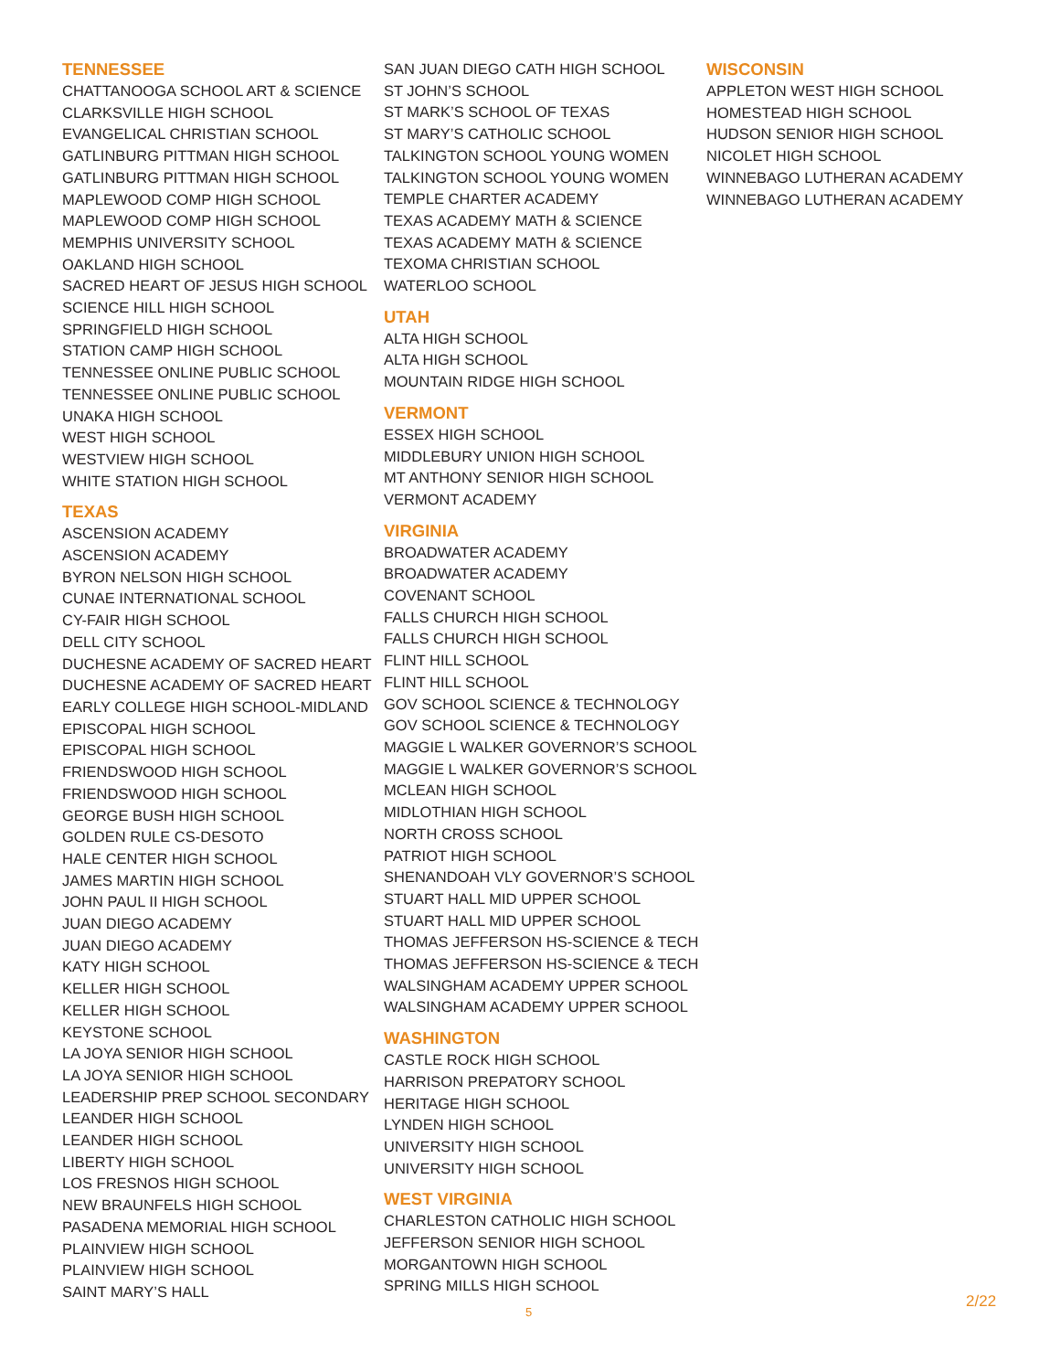TENNESSEE
CHATTANOOGA SCHOOL ART & SCIENCE
CLARKSVILLE HIGH SCHOOL
EVANGELICAL CHRISTIAN SCHOOL
GATLINBURG PITTMAN HIGH SCHOOL
GATLINBURG PITTMAN HIGH SCHOOL
MAPLEWOOD COMP HIGH SCHOOL
MAPLEWOOD COMP HIGH SCHOOL
MEMPHIS UNIVERSITY SCHOOL
OAKLAND HIGH SCHOOL
SACRED HEART OF JESUS HIGH SCHOOL
SCIENCE HILL HIGH SCHOOL
SPRINGFIELD HIGH SCHOOL
STATION CAMP HIGH SCHOOL
TENNESSEE ONLINE PUBLIC SCHOOL
TENNESSEE ONLINE PUBLIC SCHOOL
UNAKA HIGH SCHOOL
WEST HIGH SCHOOL
WESTVIEW HIGH SCHOOL
WHITE STATION HIGH SCHOOL
TEXAS
ASCENSION ACADEMY
ASCENSION ACADEMY
BYRON NELSON HIGH SCHOOL
CUNAE INTERNATIONAL SCHOOL
CY-FAIR HIGH SCHOOL
DELL CITY SCHOOL
DUCHESNE ACADEMY OF SACRED HEART
DUCHESNE ACADEMY OF SACRED HEART
EARLY COLLEGE HIGH SCHOOL-MIDLAND
EPISCOPAL HIGH SCHOOL
EPISCOPAL HIGH SCHOOL
FRIENDSWOOD HIGH SCHOOL
FRIENDSWOOD HIGH SCHOOL
GEORGE BUSH HIGH SCHOOL
GOLDEN RULE CS-DESOTO
HALE CENTER HIGH SCHOOL
JAMES MARTIN HIGH SCHOOL
JOHN PAUL II HIGH SCHOOL
JUAN DIEGO ACADEMY
JUAN DIEGO ACADEMY
KATY HIGH SCHOOL
KELLER HIGH SCHOOL
KELLER HIGH SCHOOL
KEYSTONE SCHOOL
LA JOYA SENIOR HIGH SCHOOL
LA JOYA SENIOR HIGH SCHOOL
LEADERSHIP PREP SCHOOL SECONDARY
LEANDER HIGH SCHOOL
LEANDER HIGH SCHOOL
LIBERTY HIGH SCHOOL
LOS FRESNOS HIGH SCHOOL
NEW BRAUNFELS HIGH SCHOOL
PASADENA MEMORIAL HIGH SCHOOL
PLAINVIEW HIGH SCHOOL
PLAINVIEW HIGH SCHOOL
SAINT MARY’S HALL
SAN JUAN DIEGO CATH HIGH SCHOOL
ST JOHN’S SCHOOL
ST MARK’S SCHOOL OF TEXAS
ST MARY’S CATHOLIC SCHOOL
TALKINGTON SCHOOL YOUNG WOMEN
TALKINGTON SCHOOL YOUNG WOMEN
TEMPLE CHARTER ACADEMY
TEXAS ACADEMY MATH & SCIENCE
TEXAS ACADEMY MATH & SCIENCE
TEXOMA CHRISTIAN SCHOOL
WATERLOO SCHOOL
UTAH
ALTA HIGH SCHOOL
ALTA HIGH SCHOOL
MOUNTAIN RIDGE HIGH SCHOOL
VERMONT
ESSEX HIGH SCHOOL
MIDDLEBURY UNION HIGH SCHOOL
MT ANTHONY SENIOR HIGH SCHOOL
VERMONT ACADEMY
VIRGINIA
BROADWATER ACADEMY
BROADWATER ACADEMY
COVENANT SCHOOL
FALLS CHURCH HIGH SCHOOL
FALLS CHURCH HIGH SCHOOL
FLINT HILL SCHOOL
FLINT HILL SCHOOL
GOV SCHOOL SCIENCE & TECHNOLOGY
GOV SCHOOL SCIENCE & TECHNOLOGY
MAGGIE L WALKER GOVERNOR’S SCHOOL
MAGGIE L WALKER GOVERNOR’S SCHOOL
MCLEAN HIGH SCHOOL
MIDLOTHIAN HIGH SCHOOL
NORTH CROSS SCHOOL
PATRIOT HIGH SCHOOL
SHENANDOAH VLY GOVERNOR’S SCHOOL
STUART HALL MID UPPER SCHOOL
STUART HALL MID UPPER SCHOOL
THOMAS JEFFERSON HS-SCIENCE & TECH
THOMAS JEFFERSON HS-SCIENCE & TECH
WALSINGHAM ACADEMY UPPER SCHOOL
WALSINGHAM ACADEMY UPPER SCHOOL
WASHINGTON
CASTLE ROCK HIGH SCHOOL
HARRISON PREPATORY SCHOOL
HERITAGE HIGH SCHOOL
LYNDEN HIGH SCHOOL
UNIVERSITY HIGH SCHOOL
UNIVERSITY HIGH SCHOOL
WEST VIRGINIA
CHARLESTON CATHOLIC HIGH SCHOOL
JEFFERSON SENIOR HIGH SCHOOL
MORGANTOWN HIGH SCHOOL
SPRING MILLS HIGH SCHOOL
WISCONSIN
APPLETON WEST HIGH SCHOOL
HOMESTEAD HIGH SCHOOL
HUDSON SENIOR HIGH SCHOOL
NICOLET HIGH SCHOOL
WINNEBAGO LUTHERAN ACADEMY
WINNEBAGO LUTHERAN ACADEMY
5
2/22